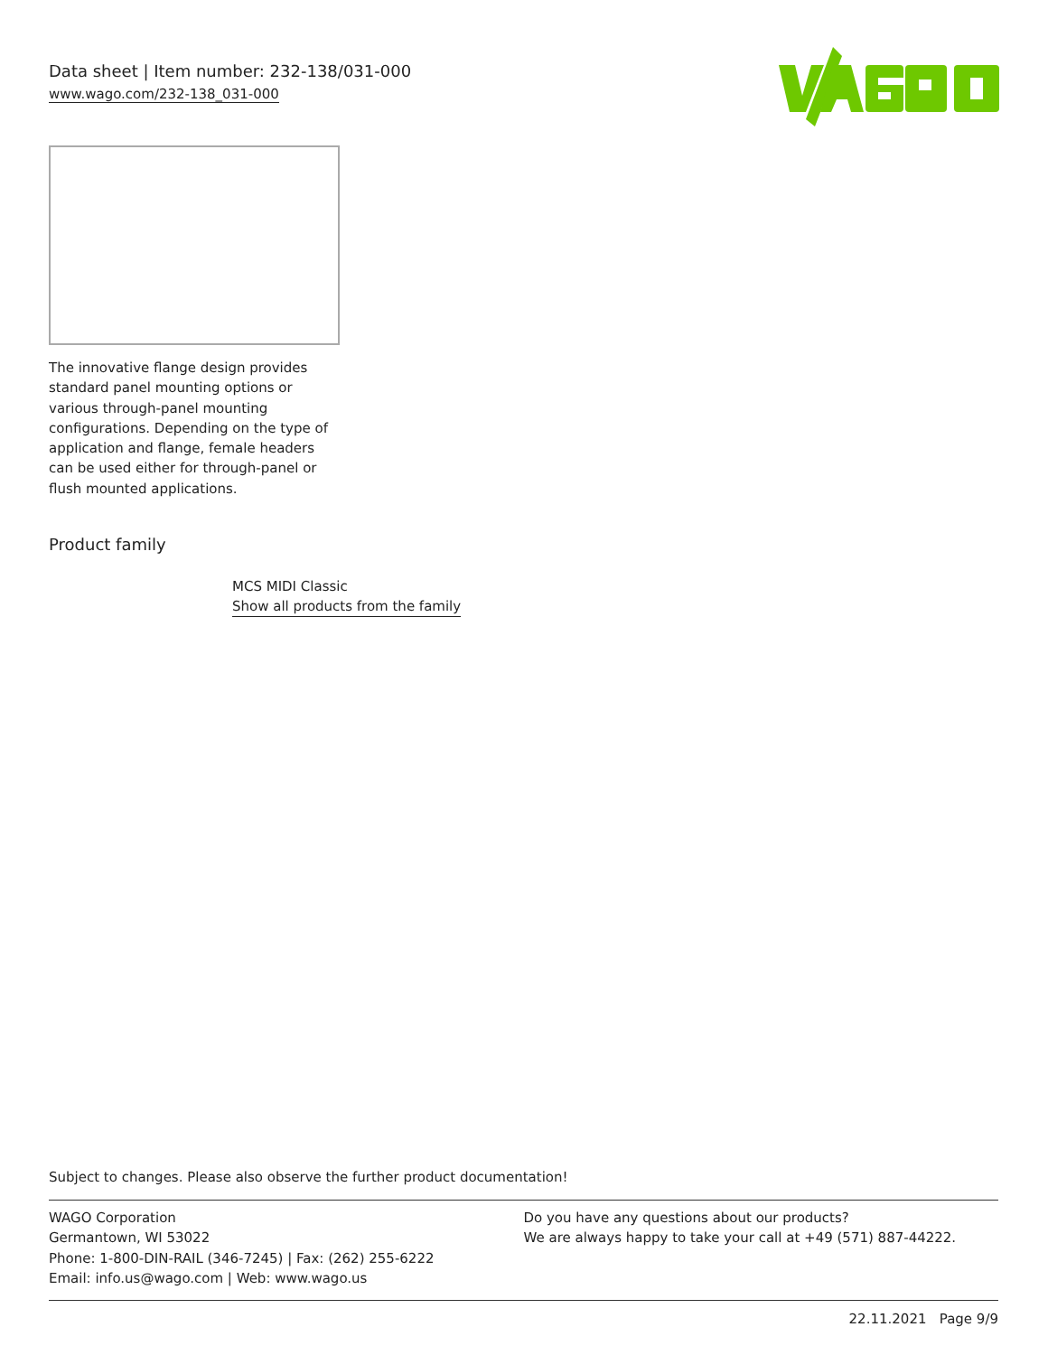Data sheet | Item number: 232-138/031-000
www.wago.com/232-138_031-000
The innovative flange design provides standard panel mounting options or various through-panel mounting configurations. Depending on the type of application and flange, female headers can be used either for through-panel or flush mounted applications.
Product family
MCS MIDI Classic
Show all products from the family
Subject to changes. Please also observe the further product documentation!
WAGO Corporation
Germantown, WI 53022
Phone: 1-800-DIN-RAIL (346-7245) | Fax: (262) 255-6222
Email: info.us@wago.com | Web: www.wago.us
Do you have any questions about our products?
We are always happy to take your call at +49 (571) 887-44222.
22.11.2021 Page 9/9